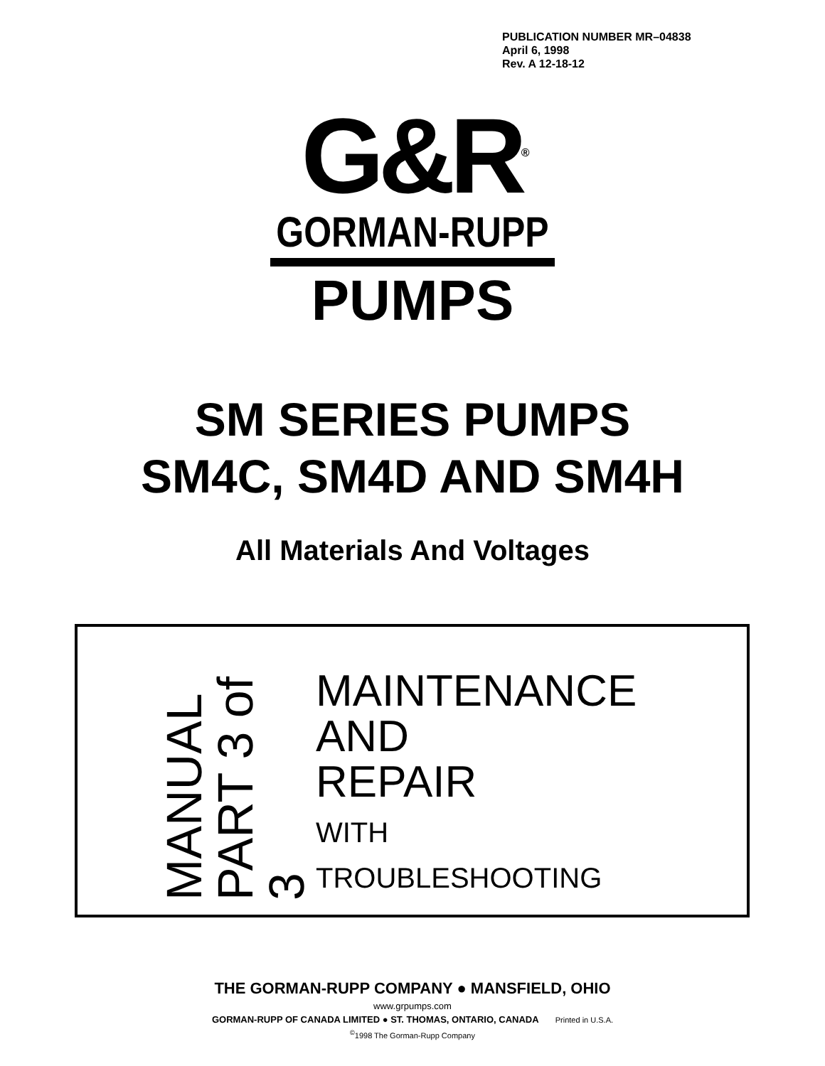PUBLICATION NUMBER MR–04838
April 6, 1998
Rev. A 12-18-12
G&R<sup>®</sup>
GORMAN-RUPP
PUMPS
SM SERIES PUMPS
SM4C, SM4D AND SM4H
All Materials And Voltages
MANUAL
PART 3 of 3
MAINTENANCE
AND
REPAIR
WITH
TROUBLESHOOTING
THE GORMAN-RUPP COMPANY ● MANSFIELD, OHIO
www.grpumps.com
GORMAN-RUPP OF CANADA LIMITED ● ST. THOMAS, ONTARIO, CANADA Printed in U.S.A.
<sup>©</sup>1998 The Gorman-Rupp Company